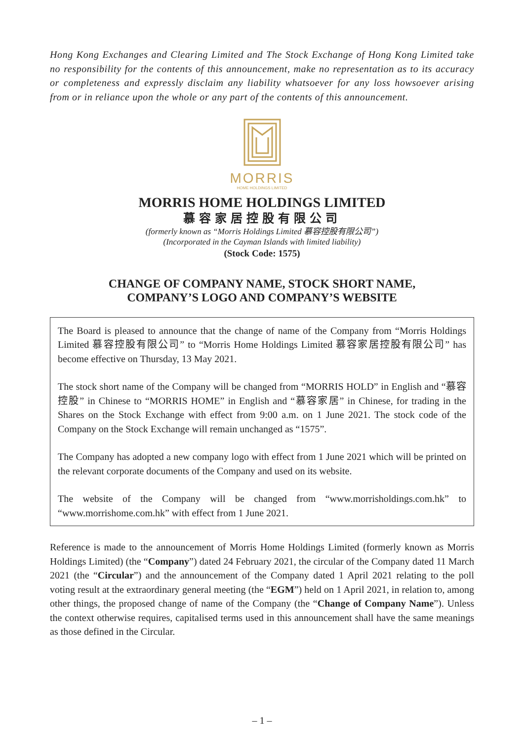Hong Kong Exchanges and Clearing Limited and The Stock Exchange of Hong Kong Limited take no responsibility for the contents of this announcement, make no representation as to its accuracy or completeness and expressly disclaim any liability whatsoever for any loss howsoever arising from or in reliance upon the whole or any part of the contents of this announcement.
MORRIS
HOME HOLDINGS LIMITED
MORRIS HOME HOLDINGS LIMITED
慕容家居控股有限公司
(formerly known as “Morris Holdings Limited 慕容控股有限公司”)
(Incorporated in the Cayman Islands with limited liability)
(Stock Code: 1575)
CHANGE OF COMPANY NAME, STOCK SHORT NAME,
COMPANY’S LOGO AND COMPANY’S WEBSITE
The Board is pleased to announce that the change of name of the Company from “Morris Holdings Limited 慕容控股有限公司” to “Morris Home Holdings Limited 慕容家居控股有限公司” has become effective on Thursday, 13 May 2021.
The stock short name of the Company will be changed from “MORRIS HOLD” in English and “慕容控股” in Chinese to “MORRIS HOME” in English and “慕容家居” in Chinese, for trading in the Shares on the Stock Exchange with effect from 9:00 a.m. on 1 June 2021. The stock code of the Company on the Stock Exchange will remain unchanged as “1575”.
The Company has adopted a new company logo with effect from 1 June 2021 which will be printed on the relevant corporate documents of the Company and used on its website.
The website of the Company will be changed from “www.morrisholdings.com.hk” to “www.morrishome.com.hk” with effect from 1 June 2021.
Reference is made to the announcement of Morris Home Holdings Limited (formerly known as Morris Holdings Limited) (the “Company”) dated 24 February 2021, the circular of the Company dated 11 March 2021 (the “Circular”) and the announcement of the Company dated 1 April 2021 relating to the poll voting result at the extraordinary general meeting (the “EGM”) held on 1 April 2021, in relation to, among other things, the proposed change of name of the Company (the “Change of Company Name”). Unless the context otherwise requires, capitalised terms used in this announcement shall have the same meanings as those defined in the Circular.
– 1 –